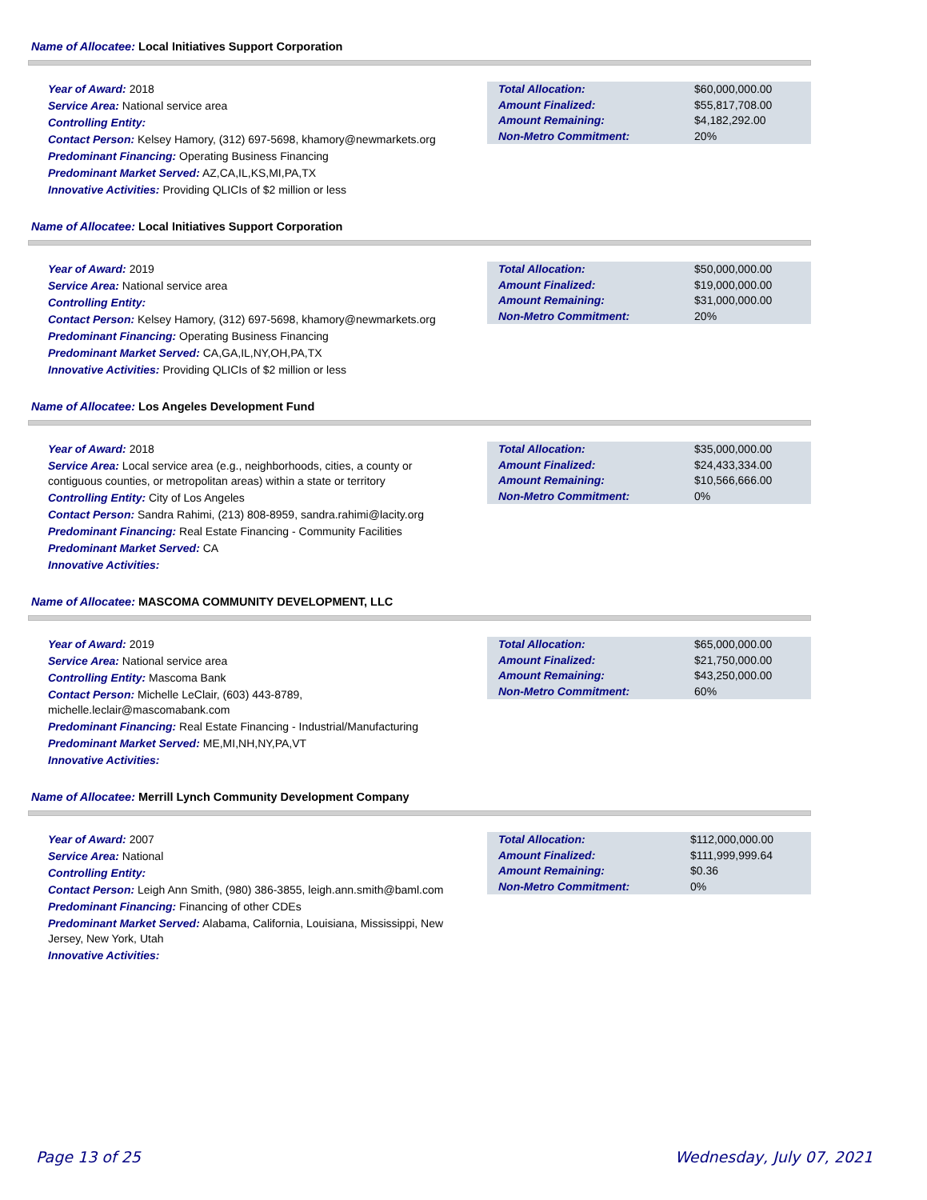Name of Allocatee: Local Initiatives Support Corporation
Year of Award: 2018
Service Area: National service area
Controlling Entity:
Contact Person: Kelsey Hamory, (312) 697-5698, khamory@newmarkets.org
Predominant Financing: Operating Business Financing
Predominant Market Served: AZ,CA,IL,KS,MI,PA,TX
Innovative Activities: Providing QLICIs of $2 million or less
| Total Allocation: | $60,000,000.00 |
| Amount Finalized: | $55,817,708.00 |
| Amount Remaining: | $4,182,292.00 |
| Non-Metro Commitment: | 20% |
Name of Allocatee: Local Initiatives Support Corporation
Year of Award: 2019
Service Area: National service area
Controlling Entity:
Contact Person: Kelsey Hamory, (312) 697-5698, khamory@newmarkets.org
Predominant Financing: Operating Business Financing
Predominant Market Served: CA,GA,IL,NY,OH,PA,TX
Innovative Activities: Providing QLICIs of $2 million or less
| Total Allocation: | $50,000,000.00 |
| Amount Finalized: | $19,000,000.00 |
| Amount Remaining: | $31,000,000.00 |
| Non-Metro Commitment: | 20% |
Name of Allocatee: Los Angeles Development Fund
Year of Award: 2018
Service Area: Local service area (e.g., neighborhoods, cities, a county or contiguous counties, or metropolitan areas) within a state or territory
Controlling Entity: City of Los Angeles
Contact Person: Sandra Rahimi, (213) 808-8959, sandra.rahimi@lacity.org
Predominant Financing: Real Estate Financing - Community Facilities
Predominant Market Served: CA
Innovative Activities:
| Total Allocation: | $35,000,000.00 |
| Amount Finalized: | $24,433,334.00 |
| Amount Remaining: | $10,566,666.00 |
| Non-Metro Commitment: | 0% |
Name of Allocatee: MASCOMA COMMUNITY DEVELOPMENT, LLC
Year of Award: 2019
Service Area: National service area
Controlling Entity: Mascoma Bank
Contact Person: Michelle LeClair, (603) 443-8789, michelle.leclair@mascomabank.com
Predominant Financing: Real Estate Financing - Industrial/Manufacturing
Predominant Market Served: ME,MI,NH,NY,PA,VT
Innovative Activities:
| Total Allocation: | $65,000,000.00 |
| Amount Finalized: | $21,750,000.00 |
| Amount Remaining: | $43,250,000.00 |
| Non-Metro Commitment: | 60% |
Name of Allocatee: Merrill Lynch Community Development Company
Year of Award: 2007
Service Area: National
Controlling Entity:
Contact Person: Leigh Ann Smith, (980) 386-3855, leigh.ann.smith@baml.com
Predominant Financing: Financing of other CDEs
Predominant Market Served: Alabama, California, Louisiana, Mississippi, New Jersey, New York, Utah
Innovative Activities:
| Total Allocation: | $112,000,000.00 |
| Amount Finalized: | $111,999,999.64 |
| Amount Remaining: | $0.36 |
| Non-Metro Commitment: | 0% |
Page 13 of 25 Wednesday, July 07, 2021